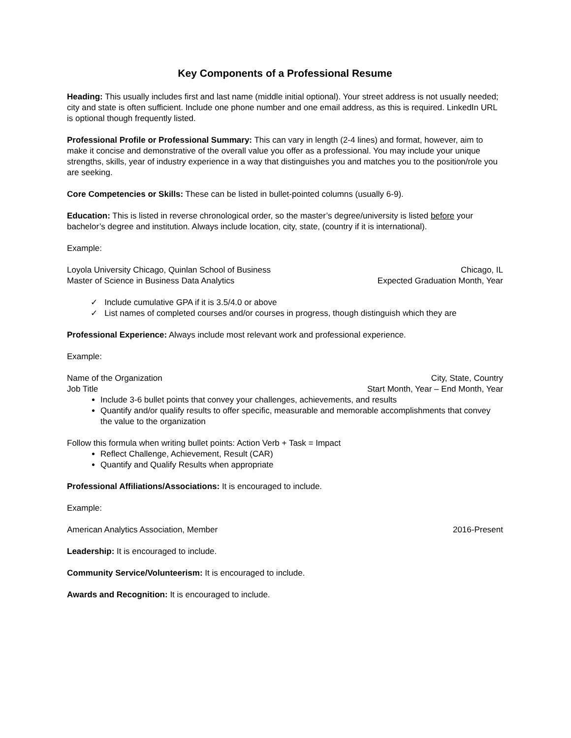Key Components of a Professional Resume
Heading: This usually includes first and last name (middle initial optional). Your street address is not usually needed; city and state is often sufficient. Include one phone number and one email address, as this is required. LinkedIn URL is optional though frequently listed.
Professional Profile or Professional Summary: This can vary in length (2-4 lines) and format, however, aim to make it concise and demonstrative of the overall value you offer as a professional. You may include your unique strengths, skills, year of industry experience in a way that distinguishes you and matches you to the position/role you are seeking.
Core Competencies or Skills: These can be listed in bullet-pointed columns (usually 6-9).
Education: This is listed in reverse chronological order, so the master’s degree/university is listed before your bachelor’s degree and institution. Always include location, city, state, (country if it is international).
Example:
Loyola University Chicago, Quinlan School of Business Chicago, IL
Master of Science in Business Data Analytics Expected Graduation Month, Year
✓ Include cumulative GPA if it is 3.5/4.0 or above
✓ List names of completed courses and/or courses in progress, though distinguish which they are
Professional Experience: Always include most relevant work and professional experience.
Example:
Name of the Organization City, State, Country
Job Title Start Month, Year – End Month, Year
Include 3-6 bullet points that convey your challenges, achievements, and results
Quantify and/or qualify results to offer specific, measurable and memorable accomplishments that convey the value to the organization
Follow this formula when writing bullet points: Action Verb + Task = Impact
Reflect Challenge, Achievement, Result (CAR)
Quantify and Qualify Results when appropriate
Professional Affiliations/Associations: It is encouraged to include.
Example:
American Analytics Association, Member 2016-Present
Leadership: It is encouraged to include.
Community Service/Volunteerism: It is encouraged to include.
Awards and Recognition: It is encouraged to include.